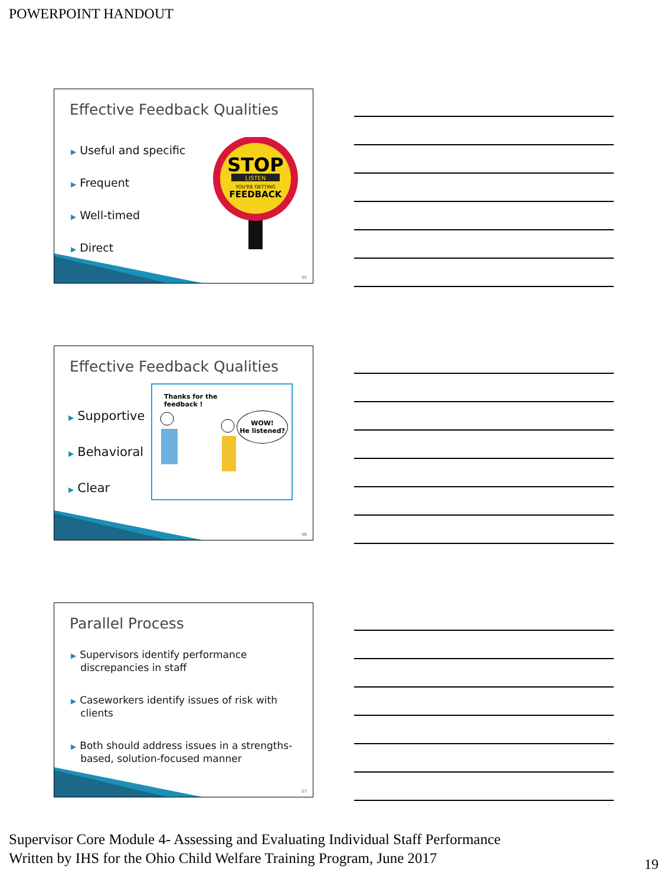POWERPOINT HANDOUT
Effective Feedback Qualities
▶ Useful and specific
▶ Frequent
▶ Well-timed
▶ Direct
STOP
LISTEN
YOU'RE GETTING
FEEDBACK
55
Effective Feedback Qualities
▶ Supportive
▶ Behavioral
▶ Clear
Thanks for the
feedback !
WOW!
He listened?
56
Parallel Process
▶ Supervisors identify performance
discrepancies in staff
▶ Caseworkers identify issues of risk with
clients
▶ Both should address issues in a strengths-
based, solution-focused manner
57
Supervisor Core Module 4- Assessing and Evaluating Individual Staff Performance
Written by IHS for the Ohio Child Welfare Training Program, June 2017
19